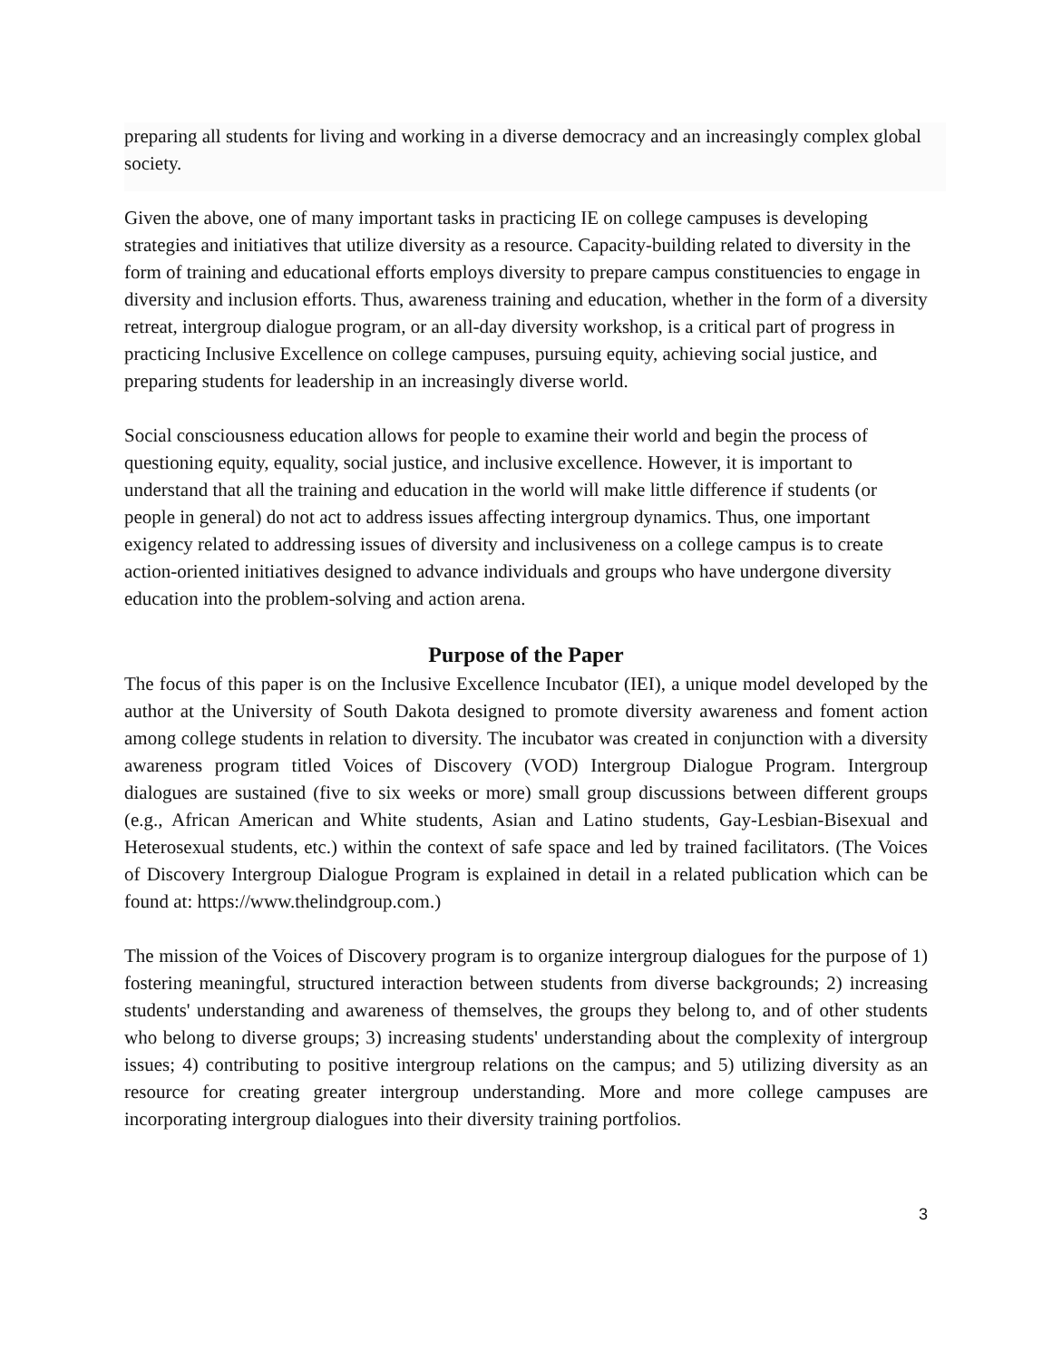preparing all students for living and working in a diverse democracy and an increasingly complex global society.
Given the above, one of many important tasks in practicing IE on college campuses is developing strategies and initiatives that utilize diversity as a resource. Capacity-building related to diversity in the form of training and educational efforts employs diversity to prepare campus constituencies to engage in diversity and inclusion efforts. Thus, awareness training and education, whether in the form of a diversity retreat, intergroup dialogue program, or an all-day diversity workshop, is a critical part of progress in practicing Inclusive Excellence on college campuses, pursuing equity, achieving social justice, and preparing students for leadership in an increasingly diverse world.
Social consciousness education allows for people to examine their world and begin the process of questioning equity, equality, social justice, and inclusive excellence. However, it is important to understand that all the training and education in the world will make little difference if students (or people in general) do not act to address issues affecting intergroup dynamics. Thus, one important exigency related to addressing issues of diversity and inclusiveness on a college campus is to create action-oriented initiatives designed to advance individuals and groups who have undergone diversity education into the problem-solving and action arena.
Purpose of the Paper
The focus of this paper is on the Inclusive Excellence Incubator (IEI), a unique model developed by the author at the University of South Dakota designed to promote diversity awareness and foment action among college students in relation to diversity. The incubator was created in conjunction with a diversity awareness program titled Voices of Discovery (VOD) Intergroup Dialogue Program. Intergroup dialogues are sustained (five to six weeks or more) small group discussions between different groups (e.g., African American and White students, Asian and Latino students, Gay-Lesbian-Bisexual and Heterosexual students, etc.) within the context of safe space and led by trained facilitators. (The Voices of Discovery Intergroup Dialogue Program is explained in detail in a related publication which can be found at: https://www.thelindgroup.com.)
The mission of the Voices of Discovery program is to organize intergroup dialogues for the purpose of 1) fostering meaningful, structured interaction between students from diverse backgrounds; 2) increasing students' understanding and awareness of themselves, the groups they belong to, and of other students who belong to diverse groups; 3) increasing students' understanding about the complexity of intergroup issues; 4) contributing to positive intergroup relations on the campus; and 5) utilizing diversity as an resource for creating greater intergroup understanding. More and more college campuses are incorporating intergroup dialogues into their diversity training portfolios.
3